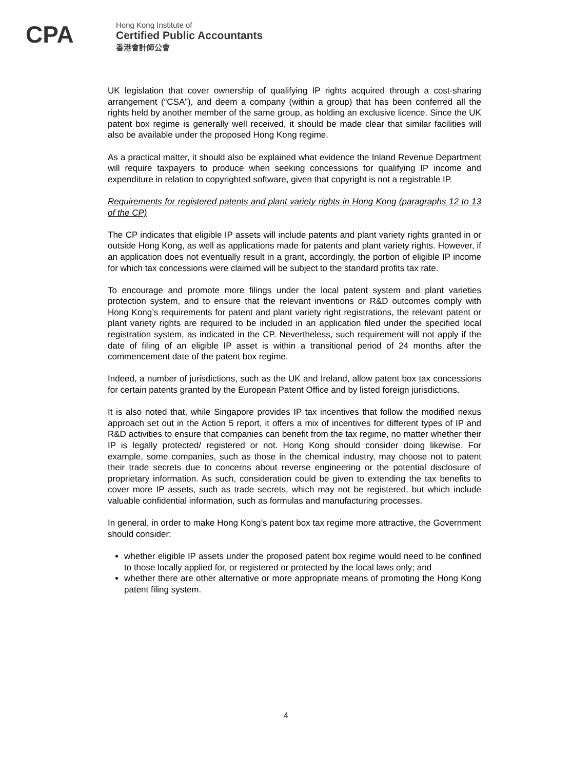CPA
Hong Kong Institute of
Certified Public Accountants
香港會計師公會
UK legislation that cover ownership of qualifying IP rights acquired through a cost-sharing arrangement (“CSA”), and deem a company (within a group) that has been conferred all the rights held by another member of the same group, as holding an exclusive licence. Since the UK patent box regime is generally well received, it should be made clear that similar facilities will also be available under the proposed Hong Kong regime.
As a practical matter, it should also be explained what evidence the Inland Revenue Department will require taxpayers to produce when seeking concessions for qualifying IP income and expenditure in relation to copyrighted software, given that copyright is not a registrable IP.
Requirements for registered patents and plant variety rights in Hong Kong (paragraphs 12 to 13 of the CP)
The CP indicates that eligible IP assets will include patents and plant variety rights granted in or outside Hong Kong, as well as applications made for patents and plant variety rights. However, if an application does not eventually result in a grant, accordingly, the portion of eligible IP income for which tax concessions were claimed will be subject to the standard profits tax rate.
To encourage and promote more filings under the local patent system and plant varieties protection system, and to ensure that the relevant inventions or R&D outcomes comply with Hong Kong’s requirements for patent and plant variety right registrations, the relevant patent or plant variety rights are required to be included in an application filed under the specified local registration system, as indicated in the CP. Nevertheless, such requirement will not apply if the date of filing of an eligible IP asset is within a transitional period of 24 months after the commencement date of the patent box regime.
Indeed, a number of jurisdictions, such as the UK and Ireland, allow patent box tax concessions for certain patents granted by the European Patent Office and by listed foreign jurisdictions.
It is also noted that, while Singapore provides IP tax incentives that follow the modified nexus approach set out in the Action 5 report, it offers a mix of incentives for different types of IP and R&D activities to ensure that companies can benefit from the tax regime, no matter whether their IP is legally protected/ registered or not. Hong Kong should consider doing likewise. For example, some companies, such as those in the chemical industry, may choose not to patent their trade secrets due to concerns about reverse engineering or the potential disclosure of proprietary information. As such, consideration could be given to extending the tax benefits to cover more IP assets, such as trade secrets, which may not be registered, but which include valuable confidential information, such as formulas and manufacturing processes.
In general, in order to make Hong Kong’s patent box tax regime more attractive, the Government should consider:
whether eligible IP assets under the proposed patent box regime would need to be confined to those locally applied for, or registered or protected by the local laws only; and
whether there are other alternative or more appropriate means of promoting the Hong Kong patent filing system.
4